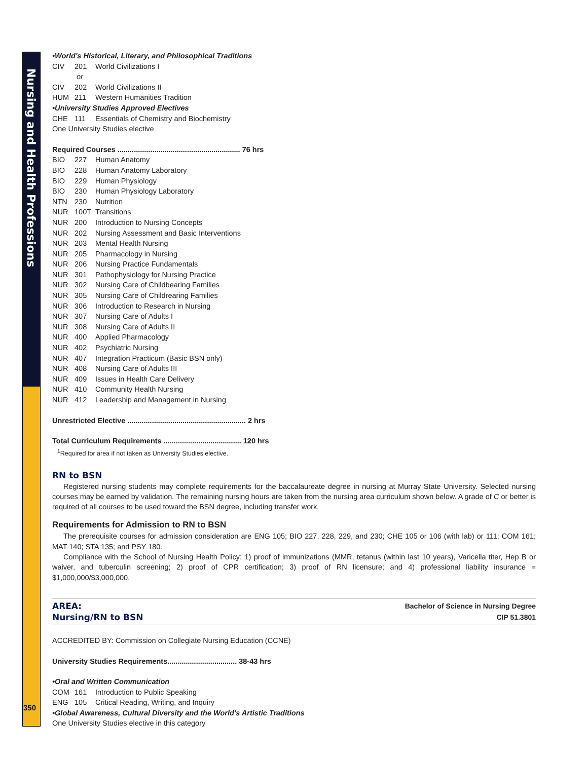Nursing and Health Professions
350
•World's Historical, Literary, and Philosophical Traditions
CIV 201 World Civilizations I
or
CIV 202 World Civilizations II
HUM 211 Western Humanities Tradition
•University Studies Approved Electives
CHE 111 Essentials of Chemistry and Biochemistry
One University Studies elective
Required Courses ............................................................ 76 hrs
BIO 227 Human Anatomy
BIO 228 Human Anatomy Laboratory
BIO 229 Human Physiology
BIO 230 Human Physiology Laboratory
NTN 230 Nutrition
NUR 100T Transitions
NUR 200 Introduction to Nursing Concepts
NUR 202 Nursing Assessment and Basic Interventions
NUR 203 Mental Health Nursing
NUR 205 Pharmacology in Nursing
NUR 206 Nursing Practice Fundamentals
NUR 301 Pathophysiology for Nursing Practice
NUR 302 Nursing Care of Childbearing Families
NUR 305 Nursing Care of Childrearing Families
NUR 306 Introduction to Research in Nursing
NUR 307 Nursing Care of Adults I
NUR 308 Nursing Care of Adults II
NUR 400 Applied Pharmacology
NUR 402 Psychiatric Nursing
NUR 407 Integration Practicum (Basic BSN only)
NUR 408 Nursing Care of Adults III
NUR 409 Issues in Health Care Delivery
NUR 410 Community Health Nursing
NUR 412 Leadership and Management in Nursing
Unrestricted Elective .......................................................... 2 hrs
Total Curriculum Requirements ...................................... 120 hrs
<sup>1</sup> Required for area if not taken as University Studies elective.
RN to BSN
Registered nursing students may complete requirements for the baccalaureate degree in nursing at Murray State University. Selected nursing courses may be earned by validation. The remaining nursing hours are taken from the nursing area curriculum shown below. A grade of C or better is required of all courses to be used toward the BSN degree, including transfer work.
Requirements for Admission to RN to BSN
The prerequisite courses for admission consideration are ENG 105; BIO 227, 228, 229, and 230; CHE 105 or 106 (with lab) or 111; COM 161; MAT 140; STA 135; and PSY 180.
Compliance with the School of Nursing Health Policy: 1) proof of immunizations (MMR, tetanus (within last 10 years), Varicella titer, Hep B or waiver, and tuberculin screening; 2) proof of CPR certification; 3) proof of RN licensure; and 4) professional liability insurance = $1,000,000/$3,000,000.
AREA:
Nursing/RN to BSN
Bachelor of Science in Nursing Degree
CIP 51.3801
ACCREDITED BY: Commission on Collegiate Nursing Education (CCNE)
University Studies Requirements.................................. 38-43 hrs
•Oral and Written Communication
COM 161 Introduction to Public Speaking
ENG 105 Critical Reading, Writing, and Inquiry
•Global Awareness, Cultural Diversity and the World's Artistic Traditions
One University Studies elective in this category